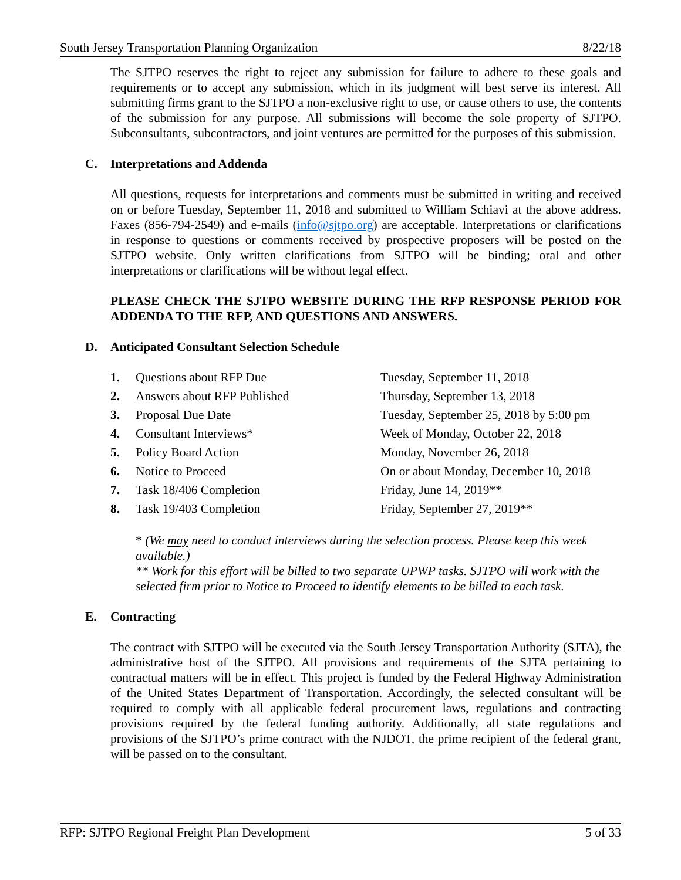South Jersey Transportation Planning Organization 8/22/18
The SJTPO reserves the right to reject any submission for failure to adhere to these goals and requirements or to accept any submission, which in its judgment will best serve its interest. All submitting firms grant to the SJTPO a non-exclusive right to use, or cause others to use, the contents of the submission for any purpose. All submissions will become the sole property of SJTPO. Subconsultants, subcontractors, and joint ventures are permitted for the purposes of this submission.
C. Interpretations and Addenda
All questions, requests for interpretations and comments must be submitted in writing and received on or before Tuesday, September 11, 2018 and submitted to William Schiavi at the above address. Faxes (856-794-2549) and e-mails (info@sjtpo.org) are acceptable. Interpretations or clarifications in response to questions or comments received by prospective proposers will be posted on the SJTPO website. Only written clarifications from SJTPO will be binding; oral and other interpretations or clarifications will be without legal effect.
PLEASE CHECK THE SJTPO WEBSITE DURING THE RFP RESPONSE PERIOD FOR ADDENDA TO THE RFP, AND QUESTIONS AND ANSWERS.
D. Anticipated Consultant Selection Schedule
1. Questions about RFP Due Tuesday, September 11, 2018
2. Answers about RFP Published Thursday, September 13, 2018
3. Proposal Due Date Tuesday, September 25, 2018 by 5:00 pm
4. Consultant Interviews* Week of Monday, October 22, 2018
5. Policy Board Action Monday, November 26, 2018
6. Notice to Proceed On or about Monday, December 10, 2018
7. Task 18/406 Completion Friday, June 14, 2019**
8. Task 19/403 Completion Friday, September 27, 2019**
* (We may need to conduct interviews during the selection process. Please keep this week available.)
** Work for this effort will be billed to two separate UPWP tasks. SJTPO will work with the selected firm prior to Notice to Proceed to identify elements to be billed to each task.
E. Contracting
The contract with SJTPO will be executed via the South Jersey Transportation Authority (SJTA), the administrative host of the SJTPO. All provisions and requirements of the SJTA pertaining to contractual matters will be in effect. This project is funded by the Federal Highway Administration of the United States Department of Transportation. Accordingly, the selected consultant will be required to comply with all applicable federal procurement laws, regulations and contracting provisions required by the federal funding authority. Additionally, all state regulations and provisions of the SJTPO’s prime contract with the NJDOT, the prime recipient of the federal grant, will be passed on to the consultant.
RFP: SJTPO Regional Freight Plan Development 5 of 33